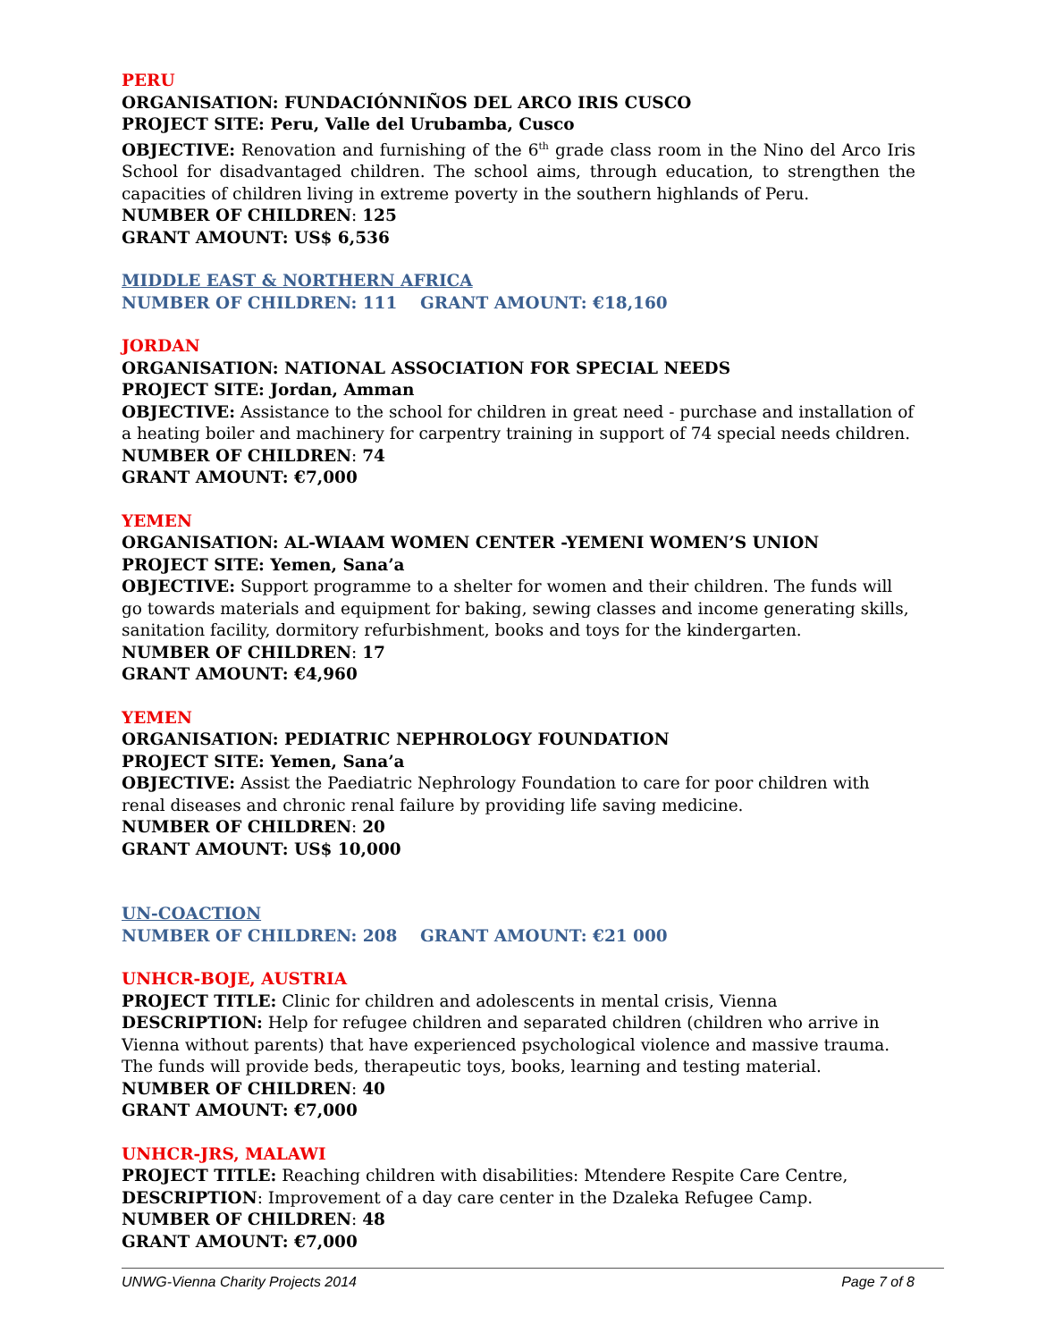PERU
ORGANISATION: FUNDACIÓNNIÑOS DEL ARCO IRIS CUSCO
PROJECT SITE: Peru, Valle del Urubamba, Cusco
OBJECTIVE: Renovation and furnishing of the 6<sup>th</sup> grade class room in the Nino del Arco Iris School for disadvantaged children. The school aims, through education, to strengthen the capacities of children living in extreme poverty in the southern highlands of Peru.
NUMBER OF CHILDREN: 125
GRANT AMOUNT: US$ 6,536
MIDDLE EAST & NORTHERN AFRICA
NUMBER OF CHILDREN: 111 GRANT AMOUNT: €18,160
JORDAN
ORGANISATION: NATIONAL ASSOCIATION FOR SPECIAL NEEDS
PROJECT SITE: Jordan, Amman
OBJECTIVE: Assistance to the school for children in great need - purchase and installation of a heating boiler and machinery for carpentry training in support of 74 special needs children.
NUMBER OF CHILDREN: 74
GRANT AMOUNT: €7,000
YEMEN
ORGANISATION: AL-WIAAM WOMEN CENTER -YEMENI WOMEN’S UNION
PROJECT SITE: Yemen, Sana’a
OBJECTIVE: Support programme to a shelter for women and their children. The funds will go towards materials and equipment for baking, sewing classes and income generating skills, sanitation facility, dormitory refurbishment, books and toys for the kindergarten.
NUMBER OF CHILDREN: 17
GRANT AMOUNT: €4,960
YEMEN
ORGANISATION: PEDIATRIC NEPHROLOGY FOUNDATION
PROJECT SITE: Yemen, Sana’a
OBJECTIVE: Assist the Paediatric Nephrology Foundation to care for poor children with renal diseases and chronic renal failure by providing life saving medicine.
NUMBER OF CHILDREN: 20
GRANT AMOUNT: US$ 10,000
UN-COACTION
NUMBER OF CHILDREN: 208 GRANT AMOUNT: €21 000
UNHCR-BOJE, AUSTRIA
PROJECT TITLE: Clinic for children and adolescents in mental crisis, Vienna
DESCRIPTION: Help for refugee children and separated children (children who arrive in Vienna without parents) that have experienced psychological violence and massive trauma. The funds will provide beds, therapeutic toys, books, learning and testing material.
NUMBER OF CHILDREN: 40
GRANT AMOUNT: €7,000
UNHCR-JRS, MALAWI
PROJECT TITLE: Reaching children with disabilities: Mtendere Respite Care Centre,
DESCRIPTION: Improvement of a day care center in the Dzaleka Refugee Camp.
NUMBER OF CHILDREN: 48
GRANT AMOUNT: €7,000
UNWG-Vienna Charity Projects 2014 Page 7 of 8